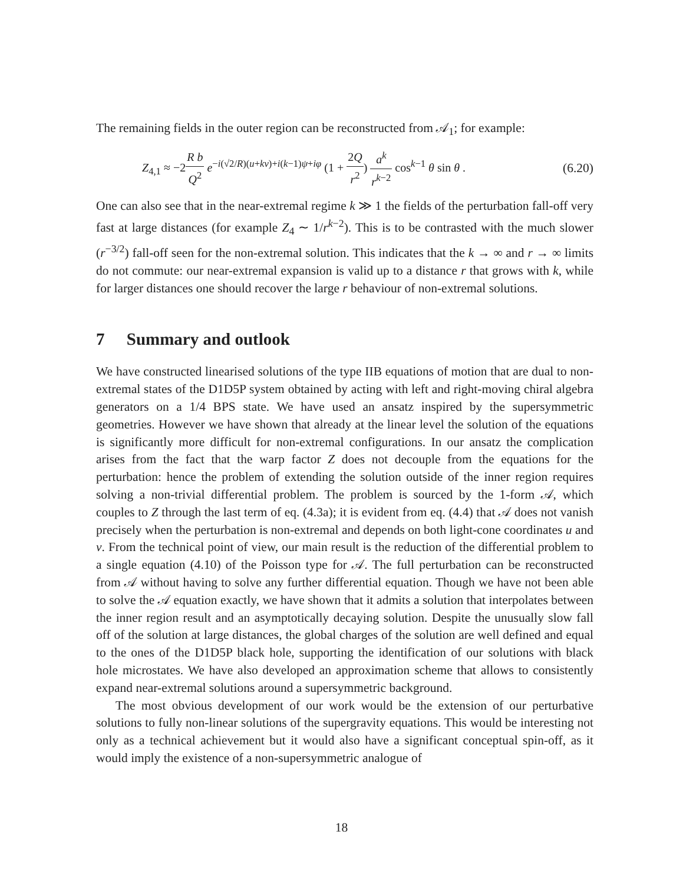The remaining fields in the outer region can be reconstructed from 𝒜<sub>1</sub>; for example:
Z<sub>4,1</sub> ≈ −2R b Q<sup>2</sup> e<sup>−i(√2/R)(u+kv)+i(k−1)ψ+iφ</sup> (1 + 2Q r<sup>2</sup>) a<sup>k</sup> r<sup>k−2</sup> cos<sup>k−1</sup> θ sin θ .
(6.20)
One can also see that in the near-extremal regime k ≫ 1 the fields of the perturbation fall-off very fast at large distances (for example Z<sub>4</sub> ∼ 1/r<sup>k−2</sup>). This is to be contrasted with the much slower (r<sup>−3/2</sup>) fall-off seen for the non-extremal solution. This indicates that the k → ∞ and r → ∞ limits do not commute: our near-extremal expansion is valid up to a distance r that grows with k, while for larger distances one should recover the large r behaviour of non-extremal solutions.
7 Summary and outlook
We have constructed linearised solutions of the type IIB equations of motion that are dual to non-extremal states of the D1D5P system obtained by acting with left and right-moving chiral algebra generators on a 1/4 BPS state. We have used an ansatz inspired by the supersymmetric geometries. However we have shown that already at the linear level the solution of the equations is significantly more difficult for non-extremal configurations. In our ansatz the complication arises from the fact that the warp factor Z does not decouple from the equations for the perturbation: hence the problem of extending the solution outside of the inner region requires solving a non-trivial differential problem. The problem is sourced by the 1-form 𝒜, which couples to Z through the last term of eq. (4.3a); it is evident from eq. (4.4) that 𝒜 does not vanish precisely when the perturbation is non-extremal and depends on both light-cone coordinates u and v. From the technical point of view, our main result is the reduction of the differential problem to a single equation (4.10) of the Poisson type for 𝒜. The full perturbation can be reconstructed from 𝒜 without having to solve any further differential equation. Though we have not been able to solve the 𝒜 equation exactly, we have shown that it admits a solution that interpolates between the inner region result and an asymptotically decaying solution. Despite the unusually slow fall off of the solution at large distances, the global charges of the solution are well defined and equal to the ones of the D1D5P black hole, supporting the identification of our solutions with black hole microstates. We have also developed an approximation scheme that allows to consistently expand near-extremal solutions around a supersymmetric background.
The most obvious development of our work would be the extension of our perturbative solutions to fully non-linear solutions of the supergravity equations. This would be interesting not only as a technical achievement but it would also have a significant conceptual spin-off, as it would imply the existence of a non-supersymmetric analogue of
18